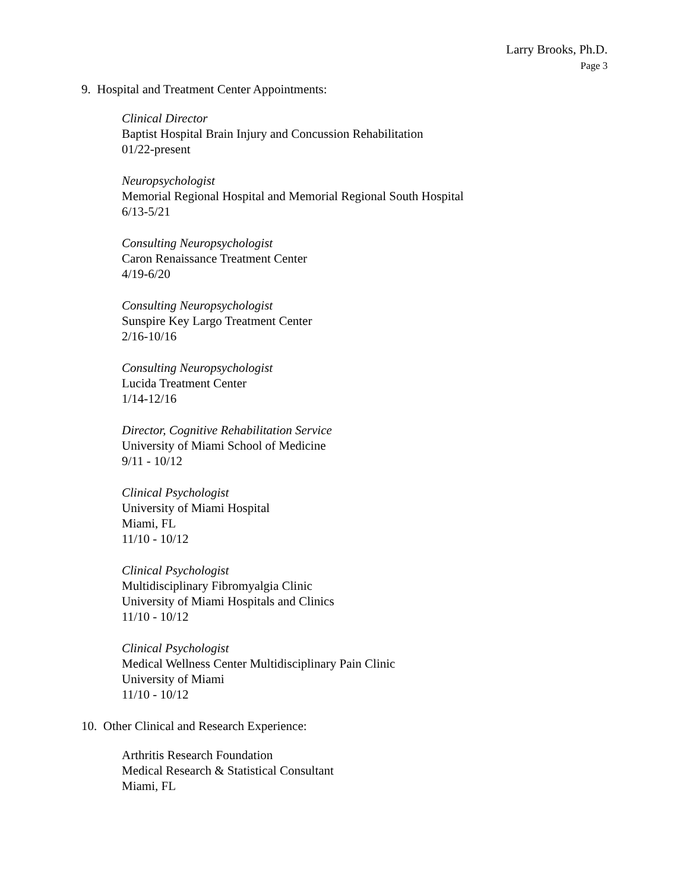Larry Brooks, Ph.D.
Page 3
9. Hospital and Treatment Center Appointments:
Clinical Director
Baptist Hospital Brain Injury and Concussion Rehabilitation
01/22-present
Neuropsychologist
Memorial Regional Hospital and Memorial Regional South Hospital
6/13-5/21
Consulting Neuropsychologist
Caron Renaissance Treatment Center
4/19-6/20
Consulting Neuropsychologist
Sunspire Key Largo Treatment Center
2/16-10/16
Consulting Neuropsychologist
Lucida Treatment Center
1/14-12/16
Director, Cognitive Rehabilitation Service
University of Miami School of Medicine
9/11 - 10/12
Clinical Psychologist
University of Miami Hospital
Miami, FL
11/10 - 10/12
Clinical Psychologist
Multidisciplinary Fibromyalgia Clinic
University of Miami Hospitals and Clinics
11/10 - 10/12
Clinical Psychologist
Medical Wellness Center Multidisciplinary Pain Clinic
University of Miami
11/10 - 10/12
10. Other Clinical and Research Experience:
Arthritis Research Foundation
Medical Research & Statistical Consultant
Miami, FL